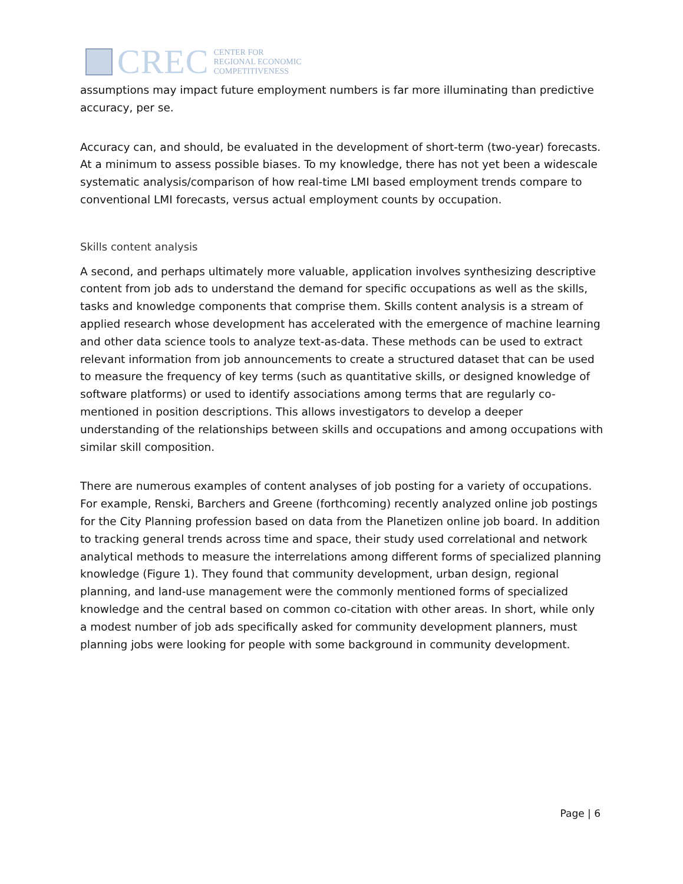CREC
CENTER FOR
REGIONAL ECONOMIC
COMPETITIVENESS
assumptions may impact future employment numbers is far more illuminating than predictive accuracy, per se.
Accuracy can, and should, be evaluated in the development of short-term (two-year) forecasts. At a minimum to assess possible biases. To my knowledge, there has not yet been a widescale systematic analysis/comparison of how real-time LMI based employment trends compare to conventional LMI forecasts, versus actual employment counts by occupation.
Skills content analysis
A second, and perhaps ultimately more valuable, application involves synthesizing descriptive content from job ads to understand the demand for specific occupations as well as the skills, tasks and knowledge components that comprise them. Skills content analysis is a stream of applied research whose development has accelerated with the emergence of machine learning and other data science tools to analyze text-as-data. These methods can be used to extract relevant information from job announcements to create a structured dataset that can be used to measure the frequency of key terms (such as quantitative skills, or designed knowledge of software platforms) or used to identify associations among terms that are regularly co-mentioned in position descriptions. This allows investigators to develop a deeper understanding of the relationships between skills and occupations and among occupations with similar skill composition.
There are numerous examples of content analyses of job posting for a variety of occupations. For example, Renski, Barchers and Greene (forthcoming) recently analyzed online job postings for the City Planning profession based on data from the Planetizen online job board. In addition to tracking general trends across time and space, their study used correlational and network analytical methods to measure the interrelations among different forms of specialized planning knowledge (Figure 1). They found that community development, urban design, regional planning, and land-use management were the commonly mentioned forms of specialized knowledge and the central based on common co-citation with other areas. In short, while only a modest number of job ads specifically asked for community development planners, must planning jobs were looking for people with some background in community development.
Page | 6